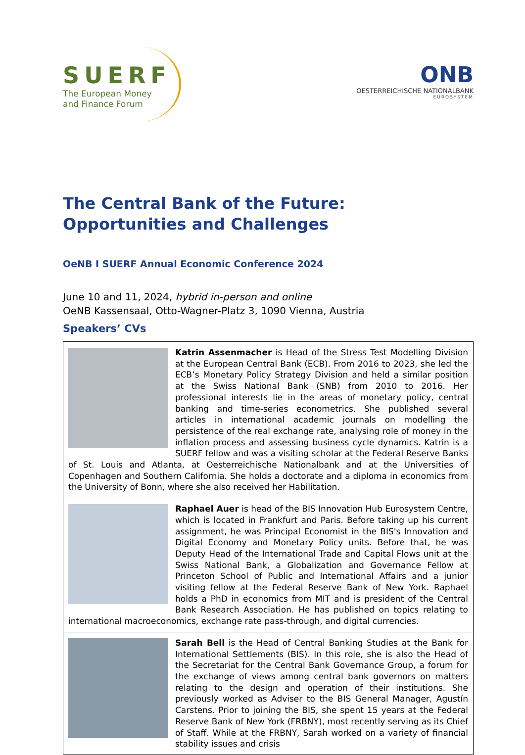SUERF
The European Money
and Finance Forum
ONB
OESTERREICHISCHE NATIONALBANK
EUROSYSTEM
The Central Bank of the Future:
Opportunities and Challenges
OeNB I SUERF Annual Economic Conference 2024
June 10 and 11, 2024, hybrid in-person and online
OeNB Kassensaal, Otto-Wagner-Platz 3, 1090 Vienna, Austria
Speakers’ CVs
Katrin Assenmacher is Head of the Stress Test Modelling Division at the European Central Bank (ECB). From 2016 to 2023, she led the ECB’s Monetary Policy Strategy Division and held a similar position at the Swiss National Bank (SNB) from 2010 to 2016. Her professional interests lie in the areas of monetary policy, central banking and time-series econometrics. She published several articles in international academic journals on modelling the persistence of the real exchange rate, analysing role of money in the inflation process and assessing business cycle dynamics. Katrin is a SUERF fellow and was a visiting scholar at the Federal Reserve Banks of St. Louis and Atlanta, at Oesterreichische Nationalbank and at the Universities of Copenhagen and Southern California. She holds a doctorate and a diploma in economics from the University of Bonn, where she also received her Habilitation.
Raphael Auer is head of the BIS Innovation Hub Eurosystem Centre, which is located in Frankfurt and Paris. Before taking up his current assignment, he was Principal Economist in the BIS's Innovation and Digital Economy and Monetary Policy units. Before that, he was Deputy Head of the International Trade and Capital Flows unit at the Swiss National Bank, a Globalization and Governance Fellow at Princeton School of Public and International Affairs and a junior visiting fellow at the Federal Reserve Bank of New York. Raphael holds a PhD in economics from MIT and is president of the Central Bank Research Association. He has published on topics relating to international macroeconomics, exchange rate pass-through, and digital currencies.
Sarah Bell is the Head of Central Banking Studies at the Bank for International Settlements (BIS). In this role, she is also the Head of the Secretariat for the Central Bank Governance Group, a forum for the exchange of views among central bank governors on matters relating to the design and operation of their institutions. She previously worked as Adviser to the BIS General Manager, Agustín Carstens. Prior to joining the BIS, she spent 15 years at the Federal Reserve Bank of New York (FRBNY), most recently serving as its Chief of Staff. While at the FRBNY, Sarah worked on a variety of financial stability issues and crisis